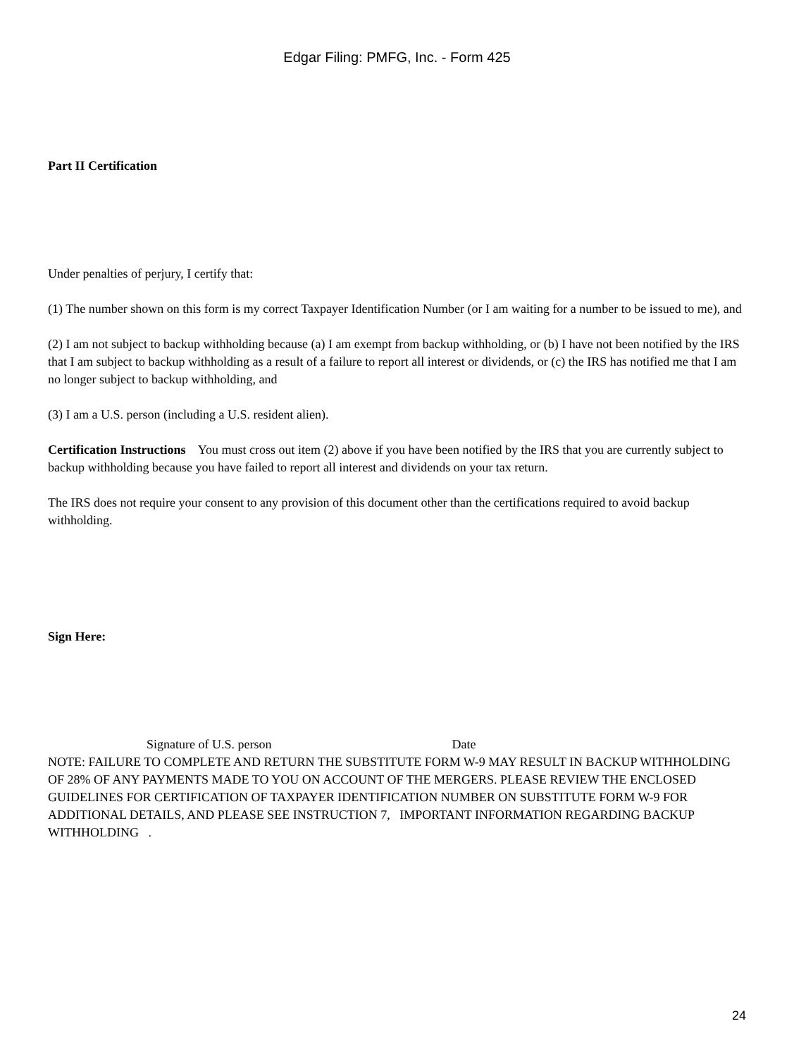Edgar Filing: PMFG, Inc. - Form 425
Part II Certification
Under penalties of perjury, I certify that:
(1) The number shown on this form is my correct Taxpayer Identification Number (or I am waiting for a number to be issued to me), and
(2) I am not subject to backup withholding because (a) I am exempt from backup withholding, or (b) I have not been notified by the IRS that I am subject to backup withholding as a result of a failure to report all interest or dividends, or (c) the IRS has notified me that I am no longer subject to backup withholding, and
(3) I am a U.S. person (including a U.S. resident alien).
Certification Instructions You must cross out item (2) above if you have been notified by the IRS that you are currently subject to backup withholding because you have failed to report all interest and dividends on your tax return.
The IRS does not require your consent to any provision of this document other than the certifications required to avoid backup withholding.
Sign Here:
Signature of U.S. person Date
NOTE: FAILURE TO COMPLETE AND RETURN THE SUBSTITUTE FORM W-9 MAY RESULT IN BACKUP WITHHOLDING OF 28% OF ANY PAYMENTS MADE TO YOU ON ACCOUNT OF THE MERGERS. PLEASE REVIEW THE ENCLOSED GUIDELINES FOR CERTIFICATION OF TAXPAYER IDENTIFICATION NUMBER ON SUBSTITUTE FORM W-9 FOR ADDITIONAL DETAILS, AND PLEASE SEE INSTRUCTION 7, IMPORTANT INFORMATION REGARDING BACKUP WITHHOLDING .
24